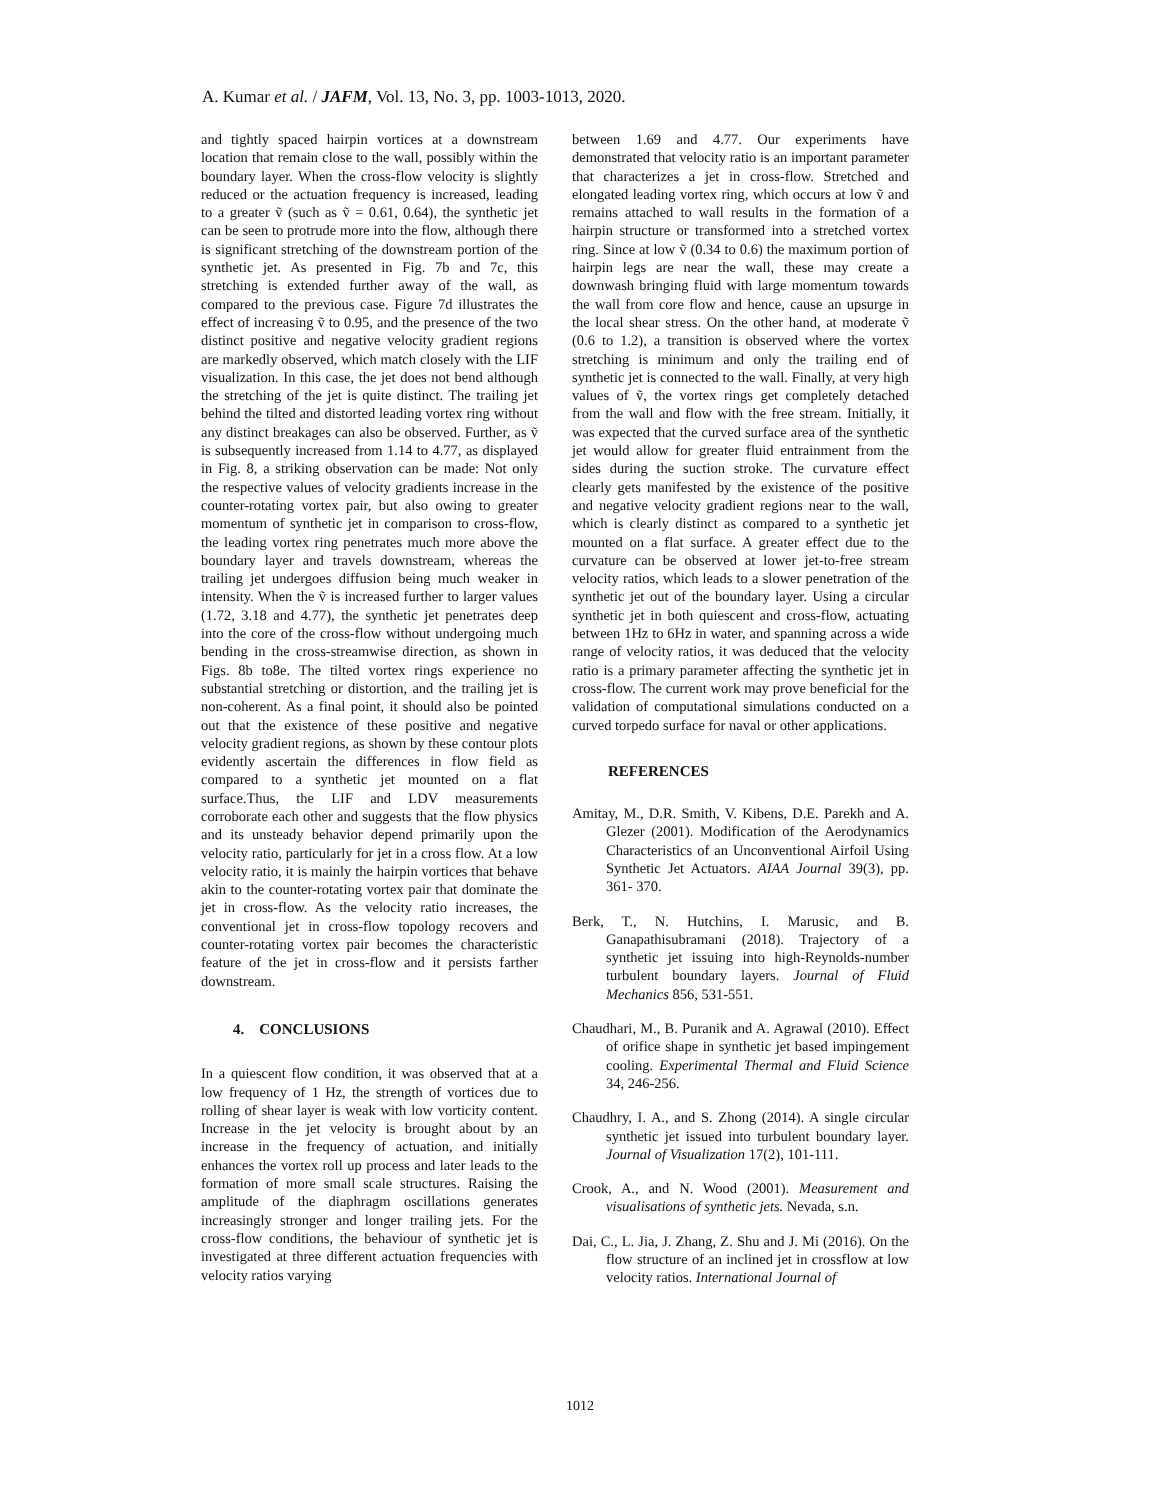A. Kumar et al. / JAFM, Vol. 13, No. 3, pp. 1003-1013, 2020.
and tightly spaced hairpin vortices at a downstream location that remain close to the wall, possibly within the boundary layer. When the cross-flow velocity is slightly reduced or the actuation frequency is increased, leading to a greater ṽ (such as ṽ = 0.61, 0.64), the synthetic jet can be seen to protrude more into the flow, although there is significant stretching of the downstream portion of the synthetic jet. As presented in Fig. 7b and 7c, this stretching is extended further away of the wall, as compared to the previous case. Figure 7d illustrates the effect of increasing ṽ to 0.95, and the presence of the two distinct positive and negative velocity gradient regions are markedly observed, which match closely with the LIF visualization. In this case, the jet does not bend although the stretching of the jet is quite distinct. The trailing jet behind the tilted and distorted leading vortex ring without any distinct breakages can also be observed. Further, as ṽ is subsequently increased from 1.14 to 4.77, as displayed in Fig. 8, a striking observation can be made: Not only the respective values of velocity gradients increase in the counter-rotating vortex pair, but also owing to greater momentum of synthetic jet in comparison to cross-flow, the leading vortex ring penetrates much more above the boundary layer and travels downstream, whereas the trailing jet undergoes diffusion being much weaker in intensity. When the ṽ is increased further to larger values (1.72, 3.18 and 4.77), the synthetic jet penetrates deep into the core of the cross-flow without undergoing much bending in the cross-streamwise direction, as shown in Figs. 8b to8e. The tilted vortex rings experience no substantial stretching or distortion, and the trailing jet is non-coherent. As a final point, it should also be pointed out that the existence of these positive and negative velocity gradient regions, as shown by these contour plots evidently ascertain the differences in flow field as compared to a synthetic jet mounted on a flat surface.Thus, the LIF and LDV measurements corroborate each other and suggests that the flow physics and its unsteady behavior depend primarily upon the velocity ratio, particularly for jet in a cross flow. At a low velocity ratio, it is mainly the hairpin vortices that behave akin to the counter-rotating vortex pair that dominate the jet in cross-flow. As the velocity ratio increases, the conventional jet in cross-flow topology recovers and counter-rotating vortex pair becomes the characteristic feature of the jet in cross-flow and it persists farther downstream.
4. CONCLUSIONS
In a quiescent flow condition, it was observed that at a low frequency of 1 Hz, the strength of vortices due to rolling of shear layer is weak with low vorticity content. Increase in the jet velocity is brought about by an increase in the frequency of actuation, and initially enhances the vortex roll up process and later leads to the formation of more small scale structures. Raising the amplitude of the diaphragm oscillations generates increasingly stronger and longer trailing jets. For the cross-flow conditions, the behaviour of synthetic jet is investigated at three different actuation frequencies with velocity ratios varying
between 1.69 and 4.77. Our experiments have demonstrated that velocity ratio is an important parameter that characterizes a jet in cross-flow. Stretched and elongated leading vortex ring, which occurs at low ṽ and remains attached to wall results in the formation of a hairpin structure or transformed into a stretched vortex ring. Since at low ṽ (0.34 to 0.6) the maximum portion of hairpin legs are near the wall, these may create a downwash bringing fluid with large momentum towards the wall from core flow and hence, cause an upsurge in the local shear stress. On the other hand, at moderate ṽ (0.6 to 1.2), a transition is observed where the vortex stretching is minimum and only the trailing end of synthetic jet is connected to the wall. Finally, at very high values of ṽ, the vortex rings get completely detached from the wall and flow with the free stream. Initially, it was expected that the curved surface area of the synthetic jet would allow for greater fluid entrainment from the sides during the suction stroke. The curvature effect clearly gets manifested by the existence of the positive and negative velocity gradient regions near to the wall, which is clearly distinct as compared to a synthetic jet mounted on a flat surface. A greater effect due to the curvature can be observed at lower jet-to-free stream velocity ratios, which leads to a slower penetration of the synthetic jet out of the boundary layer. Using a circular synthetic jet in both quiescent and cross-flow, actuating between 1Hz to 6Hz in water, and spanning across a wide range of velocity ratios, it was deduced that the velocity ratio is a primary parameter affecting the synthetic jet in cross-flow. The current work may prove beneficial for the validation of computational simulations conducted on a curved torpedo surface for naval or other applications.
REFERENCES
Amitay, M., D.R. Smith, V. Kibens, D.E. Parekh and A. Glezer (2001). Modification of the Aerodynamics Characteristics of an Unconventional Airfoil Using Synthetic Jet Actuators. AIAA Journal 39(3), pp. 361- 370.
Berk, T., N. Hutchins, I. Marusic, and B. Ganapathisubramani (2018). Trajectory of a synthetic jet issuing into high-Reynolds-number turbulent boundary layers. Journal of Fluid Mechanics 856, 531-551.
Chaudhari, M., B. Puranik and A. Agrawal (2010). Effect of orifice shape in synthetic jet based impingement cooling. Experimental Thermal and Fluid Science 34, 246-256.
Chaudhry, I. A., and S. Zhong (2014). A single circular synthetic jet issued into turbulent boundary layer. Journal of Visualization 17(2), 101-111.
Crook, A., and N. Wood (2001). Measurement and visualisations of synthetic jets. Nevada, s.n.
Dai, C., L. Jia, J. Zhang, Z. Shu and J. Mi (2016). On the flow structure of an inclined jet in crossflow at low velocity ratios. International Journal of
1012